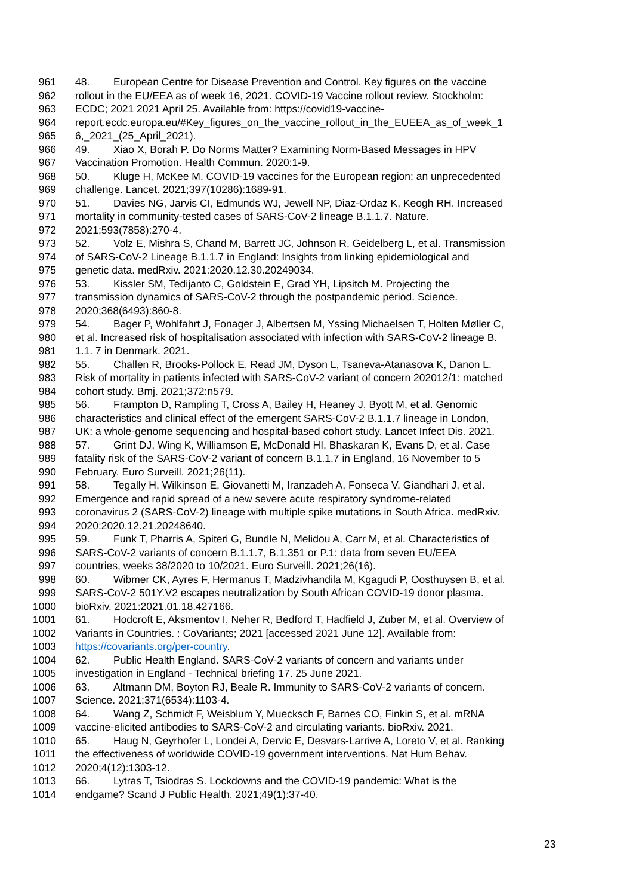961 48. European Centre for Disease Prevention and Control. Key figures on the vaccine
962 rollout in the EU/EEA as of week 16, 2021. COVID-19 Vaccine rollout review. Stockholm:
963 ECDC; 2021 2021 April 25. Available from: https://covid19-vaccine-
964 report.ecdc.europa.eu/#Key_figures_on_the_vaccine_rollout_in_the_EUEEA_as_of_week_1
965 6,_2021_(25_April_2021).
966 49. Xiao X, Borah P. Do Norms Matter? Examining Norm-Based Messages in HPV
967 Vaccination Promotion. Health Commun. 2020:1-9.
968 50. Kluge H, McKee M. COVID-19 vaccines for the European region: an unprecedented
969 challenge. Lancet. 2021;397(10286):1689-91.
970 51. Davies NG, Jarvis CI, Edmunds WJ, Jewell NP, Diaz-Ordaz K, Keogh RH. Increased
971 mortality in community-tested cases of SARS-CoV-2 lineage B.1.1.7. Nature.
972 2021;593(7858):270-4.
973 52. Volz E, Mishra S, Chand M, Barrett JC, Johnson R, Geidelberg L, et al. Transmission
974 of SARS-CoV-2 Lineage B.1.1.7 in England: Insights from linking epidemiological and
975 genetic data. medRxiv. 2021:2020.12.30.20249034.
976 53. Kissler SM, Tedijanto C, Goldstein E, Grad YH, Lipsitch M. Projecting the
977 transmission dynamics of SARS-CoV-2 through the postpandemic period. Science.
978 2020;368(6493):860-8.
979 54. Bager P, Wohlfahrt J, Fonager J, Albertsen M, Yssing Michaelsen T, Holten Møller C,
980 et al. Increased risk of hospitalisation associated with infection with SARS-CoV-2 lineage B.
981 1.1. 7 in Denmark. 2021.
982 55. Challen R, Brooks-Pollock E, Read JM, Dyson L, Tsaneva-Atanasova K, Danon L.
983 Risk of mortality in patients infected with SARS-CoV-2 variant of concern 202012/1: matched
984 cohort study. Bmj. 2021;372:n579.
985 56. Frampton D, Rampling T, Cross A, Bailey H, Heaney J, Byott M, et al. Genomic
986 characteristics and clinical effect of the emergent SARS-CoV-2 B.1.1.7 lineage in London,
987 UK: a whole-genome sequencing and hospital-based cohort study. Lancet Infect Dis. 2021.
988 57. Grint DJ, Wing K, Williamson E, McDonald HI, Bhaskaran K, Evans D, et al. Case
989 fatality risk of the SARS-CoV-2 variant of concern B.1.1.7 in England, 16 November to 5
990 February. Euro Surveill. 2021;26(11).
991 58. Tegally H, Wilkinson E, Giovanetti M, Iranzadeh A, Fonseca V, Giandhari J, et al.
992 Emergence and rapid spread of a new severe acute respiratory syndrome-related
993 coronavirus 2 (SARS-CoV-2) lineage with multiple spike mutations in South Africa. medRxiv.
994 2020:2020.12.21.20248640.
995 59. Funk T, Pharris A, Spiteri G, Bundle N, Melidou A, Carr M, et al. Characteristics of
996 SARS-CoV-2 variants of concern B.1.1.7, B.1.351 or P.1: data from seven EU/EEA
997 countries, weeks 38/2020 to 10/2021. Euro Surveill. 2021;26(16).
998 60. Wibmer CK, Ayres F, Hermanus T, Madzivhandila M, Kgagudi P, Oosthuysen B, et al.
999 SARS-CoV-2 501Y.V2 escapes neutralization by South African COVID-19 donor plasma.
1000 bioRxiv. 2021:2021.01.18.427166.
1001 61. Hodcroft E, Aksmentov I, Neher R, Bedford T, Hadfield J, Zuber M, et al. Overview of
1002 Variants in Countries. : CoVariants; 2021 [accessed 2021 June 12]. Available from:
1003 https://covariants.org/per-country.
1004 62. Public Health England. SARS-CoV-2 variants of concern and variants under
1005 investigation in England - Technical briefing 17. 25 June 2021.
1006 63. Altmann DM, Boyton RJ, Beale R. Immunity to SARS-CoV-2 variants of concern.
1007 Science. 2021;371(6534):1103-4.
1008 64. Wang Z, Schmidt F, Weisblum Y, Muecksch F, Barnes CO, Finkin S, et al. mRNA
1009 vaccine-elicited antibodies to SARS-CoV-2 and circulating variants. bioRxiv. 2021.
1010 65. Haug N, Geyrhofer L, Londei A, Dervic E, Desvars-Larrive A, Loreto V, et al. Ranking
1011 the effectiveness of worldwide COVID-19 government interventions. Nat Hum Behav.
1012 2020;4(12):1303-12.
1013 66. Lytras T, Tsiodras S. Lockdowns and the COVID-19 pandemic: What is the
1014 endgame? Scand J Public Health. 2021;49(1):37-40.
23